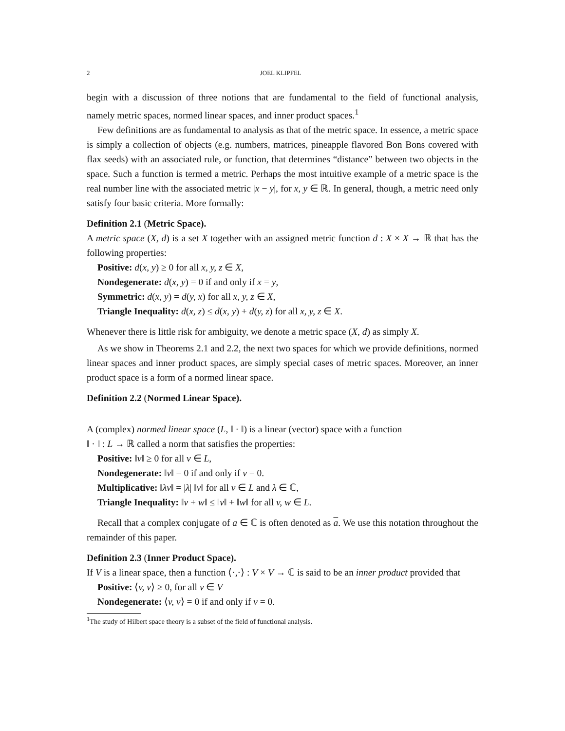2 JOEL KLIPFEL
begin with a discussion of three notions that are fundamental to the field of functional analysis, namely metric spaces, normed linear spaces, and inner product spaces.<sup>1</sup>
Few definitions are as fundamental to analysis as that of the metric space. In essence, a metric space is simply a collection of objects (e.g. numbers, matrices, pineapple flavored Bon Bons covered with flax seeds) with an associated rule, or function, that determines “distance” between two objects in the space. Such a function is termed a metric. Perhaps the most intuitive example of a metric space is the real number line with the associated metric |x − y|, for x, y ∈ ℝ. In general, though, a metric need only satisfy four basic criteria. More formally:
Definition 2.1 (Metric Space).
A metric space (X, d) is a set X together with an assigned metric function d : X × X → ℝ that has the following properties:
Positive: d(x, y) ≥ 0 for all x, y, z ∈ X,
Nondegenerate: d(x, y) = 0 if and only if x = y,
Symmetric: d(x, y) = d(y, x) for all x, y, z ∈ X,
Triangle Inequality: d(x, z) ≤ d(x, y) + d(y, z) for all x, y, z ∈ X.
Whenever there is little risk for ambiguity, we denote a metric space (X, d) as simply X.
As we show in Theorems 2.1 and 2.2, the next two spaces for which we provide definitions, normed linear spaces and inner product spaces, are simply special cases of metric spaces. Moreover, an inner product space is a form of a normed linear space.
Definition 2.2 (Normed Linear Space).
A (complex) normed linear space (L, ‖ · ‖) is a linear (vector) space with a function
‖ · ‖ : L → ℝ called a norm that satisfies the properties:
Positive: ‖v‖ ≥ 0 for all v ∈ L,
Nondegenerate: ‖v‖ = 0 if and only if v = 0.
Multiplicative: ‖λv‖ = |λ| ‖v‖ for all v ∈ L and λ ∈ ℂ,
Triangle Inequality: ‖v + w‖ ≤ ‖v‖ + ‖w‖ for all v, w ∈ L.
Recall that a complex conjugate of a ∈ ℂ is often denoted as a. We use this notation throughout the remainder of this paper.
Definition 2.3 (Inner Product Space).
If V is a linear space, then a function ⟨·,·⟩ : V × V → ℂ is said to be an inner product provided that
Positive: ⟨v, v⟩ ≥ 0, for all v ∈ V
Nondegenerate: ⟨v, v⟩ = 0 if and only if v = 0.
<sup>1</sup> The study of Hilbert space theory is a subset of the field of functional analysis.